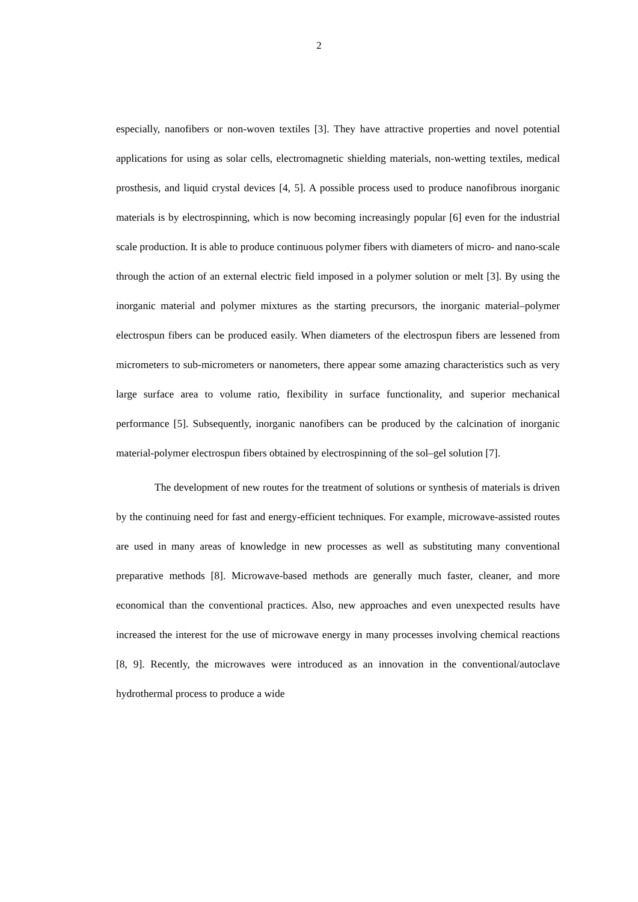2
especially, nanofibers or non-woven textiles [3]. They have attractive properties and novel potential applications for using as solar cells, electromagnetic shielding materials, non-wetting textiles, medical prosthesis, and liquid crystal devices [4, 5]. A possible process used to produce nanofibrous inorganic materials is by electrospinning, which is now becoming increasingly popular [6] even for the industrial scale production. It is able to produce continuous polymer fibers with diameters of micro- and nano-scale through the action of an external electric field imposed in a polymer solution or melt [3]. By using the inorganic material and polymer mixtures as the starting precursors, the inorganic material–polymer electrospun fibers can be produced easily. When diameters of the electrospun fibers are lessened from micrometers to sub-micrometers or nanometers, there appear some amazing characteristics such as very large surface area to volume ratio, flexibility in surface functionality, and superior mechanical performance [5]. Subsequently, inorganic nanofibers can be produced by the calcination of inorganic material-polymer electrospun fibers obtained by electrospinning of the sol–gel solution [7].
The development of new routes for the treatment of solutions or synthesis of materials is driven by the continuing need for fast and energy-efficient techniques. For example, microwave-assisted routes are used in many areas of knowledge in new processes as well as substituting many conventional preparative methods [8]. Microwave-based methods are generally much faster, cleaner, and more economical than the conventional practices. Also, new approaches and even unexpected results have increased the interest for the use of microwave energy in many processes involving chemical reactions [8, 9]. Recently, the microwaves were introduced as an innovation in the conventional/autoclave hydrothermal process to produce a wide